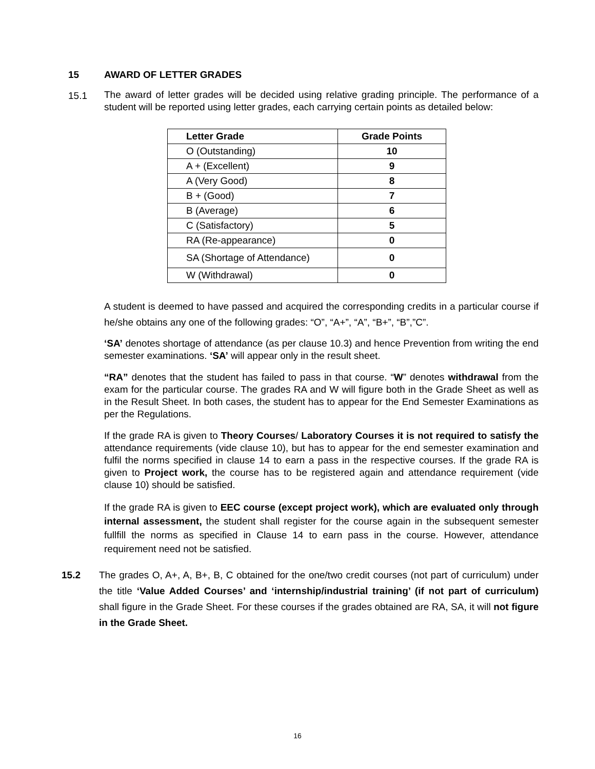15 AWARD OF LETTER GRADES
15.1
The award of letter grades will be decided using relative grading principle. The performance of a student will be reported using letter grades, each carrying certain points as detailed below:
| Letter Grade | Grade Points |
| --- | --- |
| O (Outstanding) | 10 |
| A + (Excellent) | 9 |
| A (Very Good) | 8 |
| B + (Good) | 7 |
| B (Average) | 6 |
| C (Satisfactory) | 5 |
| RA (Re-appearance) | 0 |
| SA (Shortage of Attendance) | 0 |
| W (Withdrawal) | 0 |
A student is deemed to have passed and acquired the corresponding credits in a particular course if he/she obtains any one of the following grades: “O”, “A+”, “A”, “B+”, “B”,”C”.
‘SA’ denotes shortage of attendance (as per clause 10.3) and hence Prevention from writing the end semester examinations. ‘SA’ will appear only in the result sheet.
“RA” denotes that the student has failed to pass in that course. “W” denotes withdrawal from the exam for the particular course. The grades RA and W will figure both in the Grade Sheet as well as in the Result Sheet. In both cases, the student has to appear for the End Semester Examinations as per the Regulations.
If the grade RA is given to Theory Courses/ Laboratory Courses it is not required to satisfy the attendance requirements (vide clause 10), but has to appear for the end semester examination and fulfil the norms specified in clause 14 to earn a pass in the respective courses. If the grade RA is given to Project work, the course has to be registered again and attendance requirement (vide clause 10) should be satisfied.
If the grade RA is given to EEC course (except project work), which are evaluated only through internal assessment, the student shall register for the course again in the subsequent semester fullfill the norms as specified in Clause 14 to earn pass in the course. However, attendance requirement need not be satisfied.
15.2
The grades O, A+, A, B+, B, C obtained for the one/two credit courses (not part of curriculum) under the title ‘Value Added Courses’ and ‘internship/industrial training’ (if not part of curriculum) shall figure in the Grade Sheet. For these courses if the grades obtained are RA, SA, it will not figure in the Grade Sheet.
16